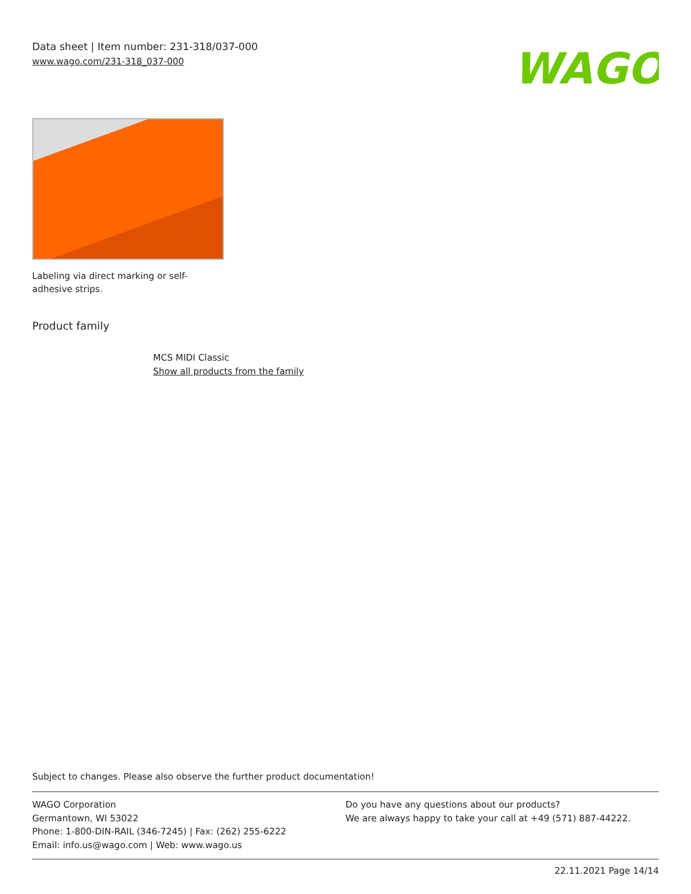Data sheet | Item number: 231-318/037-000
www.wago.com/231-318_037-000
WAGO
Labeling via direct marking or self-adhesive strips.
Product family
MCS MIDI Classic
Show all products from the family
Subject to changes. Please also observe the further product documentation!
WAGO Corporation
Germantown, WI 53022
Phone: 1-800-DIN-RAIL (346-7245) | Fax: (262) 255-6222
Email: info.us@wago.com | Web: www.wago.us
Do you have any questions about our products?
We are always happy to take your call at +49 (571) 887-44222.
22.11.2021 Page 14/14